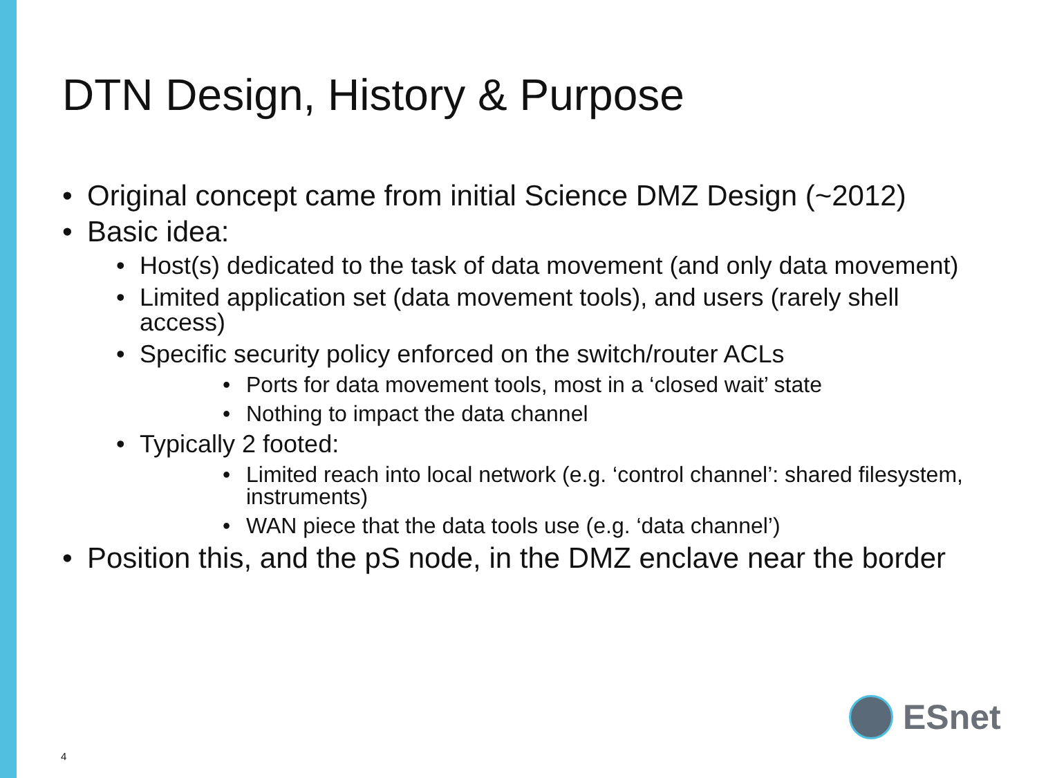DTN Design, History & Purpose
• Original concept came from initial Science DMZ Design (~2012)
• Basic idea:
• Host(s) dedicated to the task of data movement (and only data movement)
• Limited application set (data movement tools), and users (rarely shell access)
• Specific security policy enforced on the switch/router ACLs
• Ports for data movement tools, most in a ‘closed wait’ state
• Nothing to impact the data channel
• Typically 2 footed:
• Limited reach into local network (e.g. ‘control channel’: shared filesystem, instruments)
• WAN piece that the data tools use (e.g. ‘data channel’)
• Position this, and the pS node, in the DMZ enclave near the border
4
ESnet